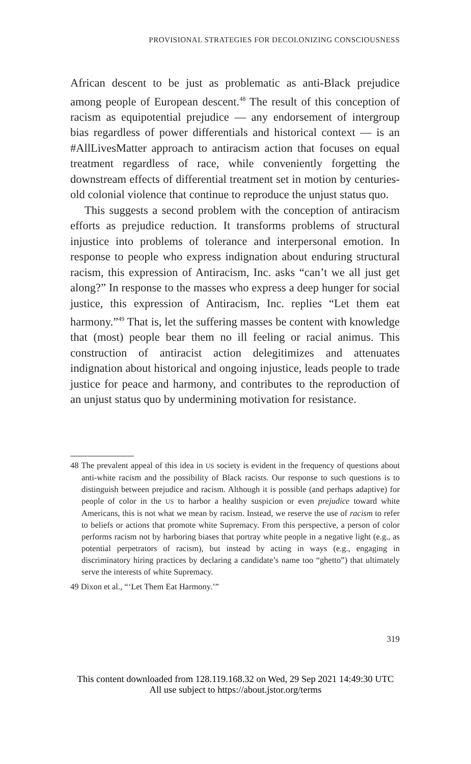PROVISIONAL STRATEGIES FOR DECOLONIZING CONSCIOUSNESS
African descent to be just as problematic as anti-Black prejudice among people of European descent.<sup>48</sup> The result of this conception of racism as equipotential prejudice — any endorsement of intergroup bias regardless of power differentials and historical context — is an #AllLivesMatter approach to antiracism action that focuses on equal treatment regardless of race, while conveniently forgetting the downstream effects of differential treatment set in motion by centuries-old colonial violence that continue to reproduce the unjust status quo.
This suggests a second problem with the conception of antiracism efforts as prejudice reduction. It transforms problems of structural injustice into problems of tolerance and interpersonal emotion. In response to people who express indignation about enduring structural racism, this expression of Antiracism, Inc. asks “can’t we all just get along?” In response to the masses who express a deep hunger for social justice, this expression of Antiracism, Inc. replies “Let them eat harmony.”<sup>49</sup> That is, let the suffering masses be content with knowledge that (most) people bear them no ill feeling or racial animus. This construction of antiracist action delegitimizes and attenuates indignation about historical and ongoing injustice, leads people to trade justice for peace and harmony, and contributes to the reproduction of an unjust status quo by undermining motivation for resistance.
48 The prevalent appeal of this idea in US society is evident in the frequency of questions about anti-white racism and the possibility of Black racists. Our response to such questions is to distinguish between prejudice and racism. Although it is possible (and perhaps adaptive) for people of color in the US to harbor a healthy suspicion or even prejudice toward white Americans, this is not what we mean by racism. Instead, we reserve the use of racism to refer to beliefs or actions that promote white Supremacy. From this perspective, a person of color performs racism not by harboring biases that portray white people in a negative light (e.g., as potential perpetrators of racism), but instead by acting in ways (e.g., engaging in discriminatory hiring practices by declaring a candidate’s name too “ghetto”) that ultimately serve the interests of white Supremacy.
49 Dixon et al., “‘Let Them Eat Harmony.’”
319
This content downloaded from 128.119.168.32 on Wed, 29 Sep 2021 14:49:30 UTC
All use subject to https://about.jstor.org/terms